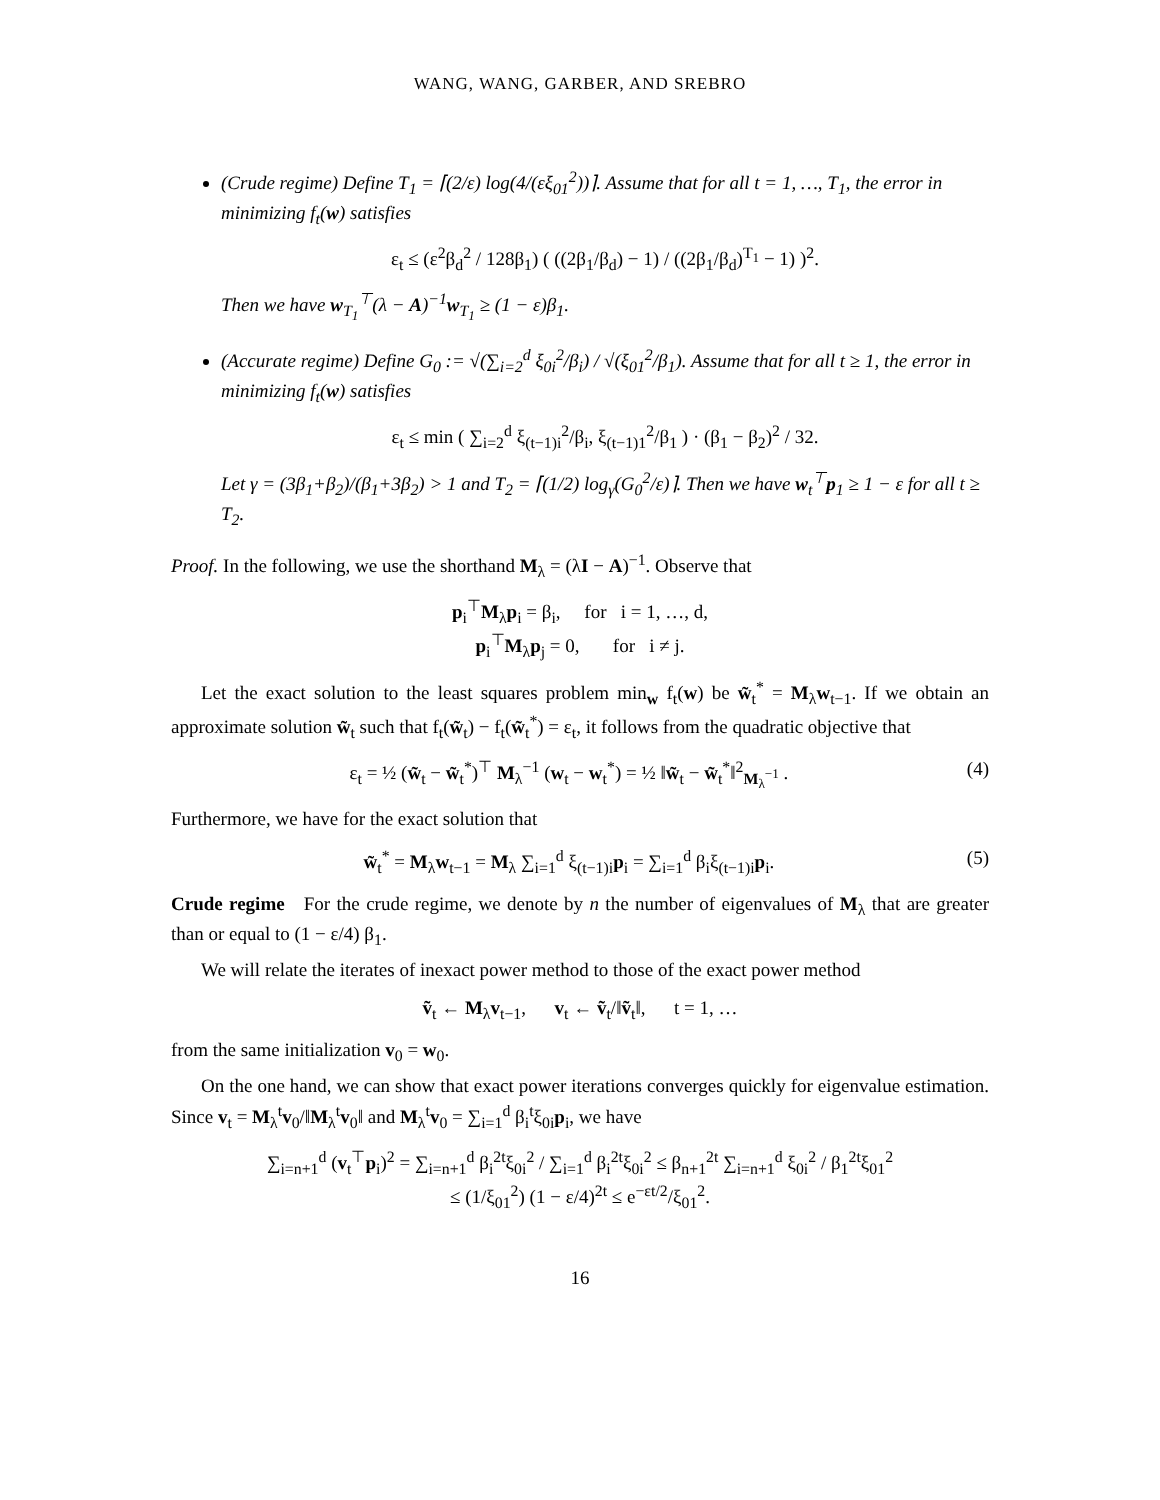WANG, WANG, GARBER, AND SREBRO
(Crude regime) Define T<sub>1</sub> = ⌈(2/ε) log(4/(εξ<sub>01</sub><sup>2</sup>))⌉. Assume that for all t = 1, …, T<sub>1</sub>, the error in minimizing f<sub>t</sub>(w) satisfies
ε<sub>t</sub> ≤ (ε<sup>2</sup>β<sub>d</sub><sup>2</sup> / 128β<sub>1</sub>) ( ((2β<sub>1</sub>/β<sub>d</sub>) − 1) / ((2β<sub>1</sub>/β<sub>d</sub>)<sup>T<sub>1</sub></sup> − 1) )<sup>2</sup>.
Then we have w<sub>T<sub>1</sub></sub><sup>⊤</sup>(λ − A)<sup>−1</sup>w<sub>T<sub>1</sub></sub> ≥ (1 − ε)β<sub>1</sub>.
(Accurate regime) Define G<sub>0</sub> := √(∑<sub>i=2</sub><sup>d</sup> ξ<sub>0i</sub><sup>2</sup>/β<sub>i</sub>) / √(ξ<sub>01</sub><sup>2</sup>/β<sub>1</sub>). Assume that for all t ≥ 1, the error in minimizing f<sub>t</sub>(w) satisfies
ε<sub>t</sub> ≤ min ( ∑<sub>i=2</sub><sup>d</sup> ξ<sub>(t−1)i</sub><sup>2</sup>/β<sub>i</sub>, ξ<sub>(t−1)1</sub><sup>2</sup>/β<sub>1</sub> ) · (β<sub>1</sub> − β<sub>2</sub>)<sup>2</sup> / 32.
Let γ = (3β<sub>1</sub>+β<sub>2</sub>)/(β<sub>1</sub>+3β<sub>2</sub>) > 1 and T<sub>2</sub> = ⌈(1/2) log<sub>γ</sub>(G<sub>0</sub><sup>2</sup>/ε)⌉. Then we have w<sub>t</sub><sup>⊤</sup>p<sub>1</sub> ≥ 1 − ε for all t ≥ T<sub>2</sub>.
Proof. In the following, we use the shorthand M<sub>λ</sub> = (λI − A)<sup>−1</sup>. Observe that
p<sub>i</sub><sup>⊤</sup>M<sub>λ</sub>p<sub>i</sub> = β<sub>i</sub>, for i = 1, …, d,
p<sub>i</sub><sup>⊤</sup>M<sub>λ</sub>p<sub>j</sub> = 0, for i ≠ j.
Let the exact solution to the least squares problem min<sub>w</sub> f<sub>t</sub>(w) be w̃<sub>t</sub><sup>*</sup> = M<sub>λ</sub>w<sub>t−1</sub>. If we obtain an approximate solution w̃<sub>t</sub> such that f<sub>t</sub>(w̃<sub>t</sub>) − f<sub>t</sub>(w̃<sub>t</sub><sup>*</sup>) = ε<sub>t</sub>, it follows from the quadratic objective that
ε<sub>t</sub> = ½ (w̃<sub>t</sub> − w̃<sub>t</sub><sup>*</sup>)<sup>⊤</sup> M<sub>λ</sub><sup>−1</sup> (w<sub>t</sub> − w<sub>t</sub><sup>*</sup>) = ½ ‖w̃<sub>t</sub> − w̃<sub>t</sub><sup>*</sup>‖<sup>2</sup><sub>M<sub>λ</sub><sup>−1</sup></sub> . (4)
Furthermore, we have for the exact solution that
w̃<sub>t</sub><sup>*</sup> = M<sub>λ</sub>w<sub>t−1</sub> = M<sub>λ</sub> ∑<sub>i=1</sub><sup>d</sup> ξ<sub>(t−1)i</sub>p<sub>i</sub> = ∑<sub>i=1</sub><sup>d</sup> β<sub>i</sub>ξ<sub>(t−1)i</sub>p<sub>i</sub>. (5)
Crude regime For the crude regime, we denote by n the number of eigenvalues of M<sub>λ</sub> that are greater than or equal to (1 − ε/4) β<sub>1</sub>.
We will relate the iterates of inexact power method to those of the exact power method
ṽ<sub>t</sub> ← M<sub>λ</sub>v<sub>t−1</sub>, v<sub>t</sub> ← ṽ<sub>t</sub>/‖ṽ<sub>t</sub>‖, t = 1, …
from the same initialization v<sub>0</sub> = w<sub>0</sub>.
On the one hand, we can show that exact power iterations converges quickly for eigenvalue estimation. Since v<sub>t</sub> = M<sub>λ</sub><sup>t</sup>v<sub>0</sub>/‖M<sub>λ</sub><sup>t</sup>v<sub>0</sub>‖ and M<sub>λ</sub><sup>t</sup>v<sub>0</sub> = ∑<sub>i=1</sub><sup>d</sup> β<sub>i</sub><sup>t</sup>ξ<sub>0i</sub>p<sub>i</sub>, we have
∑<sub>i=n+1</sub><sup>d</sup> (v<sub>t</sub><sup>⊤</sup>p<sub>i</sub>)<sup>2</sup> = ∑<sub>i=n+1</sub><sup>d</sup> β<sub>i</sub><sup>2t</sup>ξ<sub>0i</sub><sup>2</sup> / ∑<sub>i=1</sub><sup>d</sup> β<sub>i</sub><sup>2t</sup>ξ<sub>0i</sub><sup>2</sup> ≤ β<sub>n+1</sub><sup>2t</sup> ∑<sub>i=n+1</sub><sup>d</sup> ξ<sub>0i</sub><sup>2</sup> / β<sub>1</sub><sup>2t</sup>ξ<sub>01</sub><sup>2</sup>
≤ (1/ξ<sub>01</sub><sup>2</sup>) (1 − ε/4)<sup>2t</sup> ≤ e<sup>−εt/2</sup>/ξ<sub>01</sub><sup>2</sup>.
16